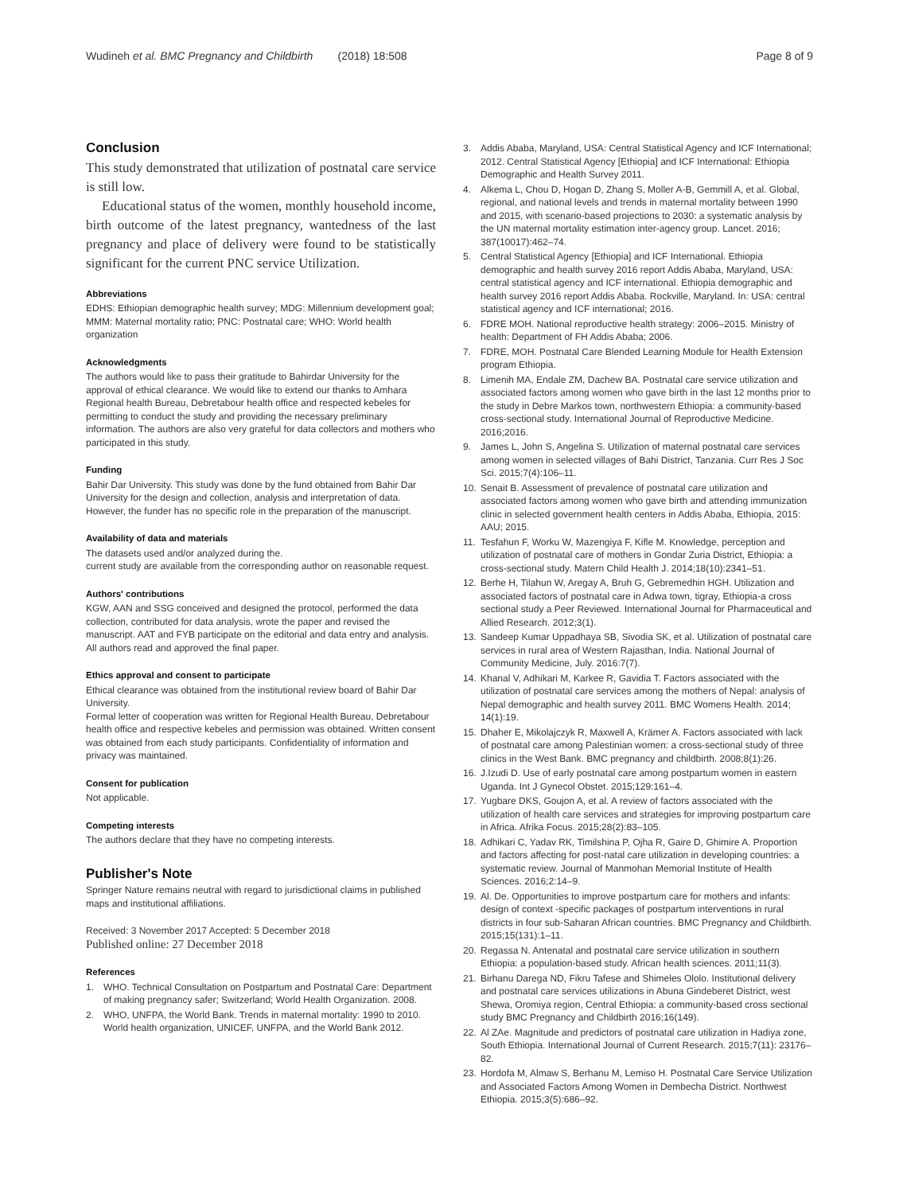Wudineh et al. BMC Pregnancy and Childbirth (2018) 18:508 Page 8 of 9
Conclusion
This study demonstrated that utilization of postnatal care service is still low.
Educational status of the women, monthly household income, birth outcome of the latest pregnancy, wantedness of the last pregnancy and place of delivery were found to be statistically significant for the current PNC service Utilization.
Abbreviations
EDHS: Ethiopian demographic health survey; MDG: Millennium development goal; MMM: Maternal mortality ratio; PNC: Postnatal care; WHO: World health organization
Acknowledgments
The authors would like to pass their gratitude to Bahirdar University for the approval of ethical clearance. We would like to extend our thanks to Amhara Regional health Bureau, Debretabour health office and respected kebeles for permitting to conduct the study and providing the necessary preliminary information. The authors are also very grateful for data collectors and mothers who participated in this study.
Funding
Bahir Dar University. This study was done by the fund obtained from Bahir Dar University for the design and collection, analysis and interpretation of data. However, the funder has no specific role in the preparation of the manuscript.
Availability of data and materials
The datasets used and/or analyzed during the.
current study are available from the corresponding author on reasonable request.
Authors' contributions
KGW, AAN and SSG conceived and designed the protocol, performed the data collection, contributed for data analysis, wrote the paper and revised the manuscript. AAT and FYB participate on the editorial and data entry and analysis. All authors read and approved the final paper.
Ethics approval and consent to participate
Ethical clearance was obtained from the institutional review board of Bahir Dar University.
Formal letter of cooperation was written for Regional Health Bureau, Debretabour health office and respective kebeles and permission was obtained. Written consent was obtained from each study participants. Confidentiality of information and privacy was maintained.
Consent for publication
Not applicable.
Competing interests
The authors declare that they have no competing interests.
Publisher's Note
Springer Nature remains neutral with regard to jurisdictional claims in published maps and institutional affiliations.
Received: 3 November 2017 Accepted: 5 December 2018
Published online: 27 December 2018
References
1. WHO. Technical Consultation on Postpartum and Postnatal Care: Department of making pregnancy safer; Switzerland; World Health Organization. 2008.
2. WHO, UNFPA, the World Bank. Trends in maternal mortality: 1990 to 2010. World health organization, UNICEF, UNFPA, and the World Bank 2012.
3. Addis Ababa, Maryland, USA: Central Statistical Agency and ICF International; 2012. Central Statistical Agency [Ethiopia] and ICF International: Ethiopia Demographic and Health Survey 2011.
4. Alkema L, Chou D, Hogan D, Zhang S, Moller A-B, Gemmill A, et al. Global, regional, and national levels and trends in maternal mortality between 1990 and 2015, with scenario-based projections to 2030: a systematic analysis by the UN maternal mortality estimation inter-agency group. Lancet. 2016; 387(10017):462–74.
5. Central Statistical Agency [Ethiopia] and ICF International. Ethiopia demographic and health survey 2016 report Addis Ababa, Maryland, USA: central statistical agency and ICF international. Ethiopia demographic and health survey 2016 report Addis Ababa. Rockville, Maryland. In: USA: central statistical agency and ICF international; 2016.
6. FDRE MOH. National reproductive health strategy: 2006–2015. Ministry of health: Department of FH Addis Ababa; 2006.
7. FDRE, MOH. Postnatal Care Blended Learning Module for Health Extension program Ethiopia.
8. Limenih MA, Endale ZM, Dachew BA. Postnatal care service utilization and associated factors among women who gave birth in the last 12 months prior to the study in Debre Markos town, northwestern Ethiopia: a community-based cross-sectional study. International Journal of Reproductive Medicine. 2016;2016.
9. James L, John S, Angelina S. Utilization of maternal postnatal care services among women in selected villages of Bahi District, Tanzania. Curr Res J Soc Sci. 2015;7(4):106–11.
10. Senait B. Assessment of prevalence of postnatal care utilization and associated factors among women who gave birth and attending immunization clinic in selected government health centers in Addis Ababa, Ethiopia, 2015: AAU; 2015.
11. Tesfahun F, Worku W, Mazengiya F, Kifle M. Knowledge, perception and utilization of postnatal care of mothers in Gondar Zuria District, Ethiopia: a cross-sectional study. Matern Child Health J. 2014;18(10):2341–51.
12. Berhe H, Tilahun W, Aregay A, Bruh G, Gebremedhin HGH. Utilization and associated factors of postnatal care in Adwa town, tigray, Ethiopia-a cross sectional study a Peer Reviewed. International Journal for Pharmaceutical and Allied Research. 2012;3(1).
13. Sandeep Kumar Uppadhaya SB, Sivodia SK, et al. Utilization of postnatal care services in rural area of Western Rajasthan, India. National Journal of Community Medicine, July. 2016:7(7).
14. Khanal V, Adhikari M, Karkee R, Gavidia T. Factors associated with the utilization of postnatal care services among the mothers of Nepal: analysis of Nepal demographic and health survey 2011. BMC Womens Health. 2014; 14(1):19.
15. Dhaher E, Mikolajczyk R, Maxwell A, Krämer A. Factors associated with lack of postnatal care among Palestinian women: a cross-sectional study of three clinics in the West Bank. BMC pregnancy and childbirth. 2008;8(1):26.
16. J.Izudi D. Use of early postnatal care among postpartum women in eastern Uganda. Int J Gynecol Obstet. 2015;129:161–4.
17. Yugbare DKS, Goujon A, et al. A review of factors associated with the utilization of health care services and strategies for improving postpartum care in Africa. Afrika Focus. 2015;28(2):83–105.
18. Adhikari C, Yadav RK, Timilshina P, Ojha R, Gaire D, Ghimire A. Proportion and factors affecting for post-natal care utilization in developing countries: a systematic review. Journal of Manmohan Memorial Institute of Health Sciences. 2016;2:14–9.
19. Al. De. Opportunities to improve postpartum care for mothers and infants: design of context -specific packages of postpartum interventions in rural districts in four sub-Saharan African countries. BMC Pregnancy and Childbirth. 2015;15(131):1–11.
20. Regassa N. Antenatal and postnatal care service utilization in southern Ethiopia: a population-based study. African health sciences. 2011;11(3).
21. Birhanu Darega ND, Fikru Tafese and Shimeles Ololo. Institutional delivery and postnatal care services utilizations in Abuna Gindeberet District, west Shewa, Oromiya region, Central Ethiopia: a community-based cross sectional study BMC Pregnancy and Childbirth 2016;16(149).
22. Al ZAe. Magnitude and predictors of postnatal care utilization in Hadiya zone, South Ethiopia. International Journal of Current Research. 2015;7(11): 23176–82.
23. Hordofa M, Almaw S, Berhanu M, Lemiso H. Postnatal Care Service Utilization and Associated Factors Among Women in Dembecha District. Northwest Ethiopia. 2015;3(5):686–92.